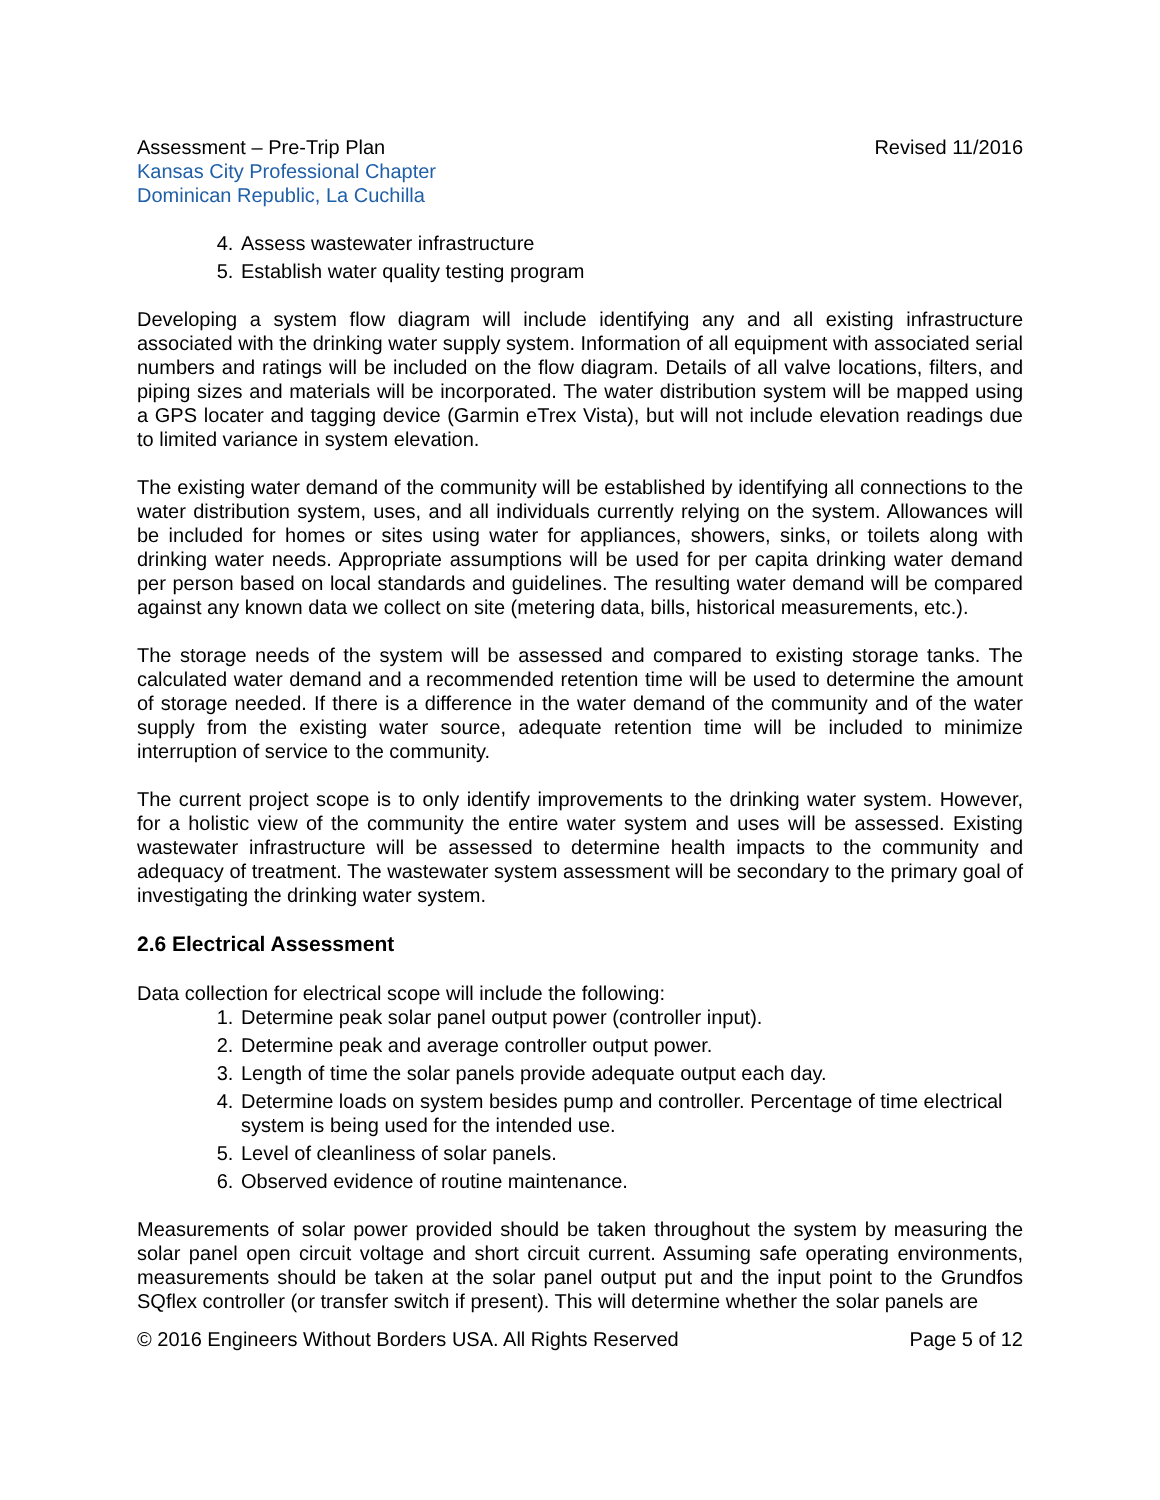Assessment – Pre-Trip Plan
Kansas City Professional Chapter
Dominican Republic, La Cuchilla
Revised 11/2016
4. Assess wastewater infrastructure
5. Establish water quality testing program
Developing a system flow diagram will include identifying any and all existing infrastructure associated with the drinking water supply system. Information of all equipment with associated serial numbers and ratings will be included on the flow diagram. Details of all valve locations, filters, and piping sizes and materials will be incorporated. The water distribution system will be mapped using a GPS locater and tagging device (Garmin eTrex Vista), but will not include elevation readings due to limited variance in system elevation.
The existing water demand of the community will be established by identifying all connections to the water distribution system, uses, and all individuals currently relying on the system. Allowances will be included for homes or sites using water for appliances, showers, sinks, or toilets along with drinking water needs. Appropriate assumptions will be used for per capita drinking water demand per person based on local standards and guidelines. The resulting water demand will be compared against any known data we collect on site (metering data, bills, historical measurements, etc.).
The storage needs of the system will be assessed and compared to existing storage tanks. The calculated water demand and a recommended retention time will be used to determine the amount of storage needed. If there is a difference in the water demand of the community and of the water supply from the existing water source, adequate retention time will be included to minimize interruption of service to the community.
The current project scope is to only identify improvements to the drinking water system. However, for a holistic view of the community the entire water system and uses will be assessed. Existing wastewater infrastructure will be assessed to determine health impacts to the community and adequacy of treatment. The wastewater system assessment will be secondary to the primary goal of investigating the drinking water system.
2.6 Electrical Assessment
Data collection for electrical scope will include the following:
1. Determine peak solar panel output power (controller input).
2. Determine peak and average controller output power.
3. Length of time the solar panels provide adequate output each day.
4. Determine loads on system besides pump and controller. Percentage of time electrical system is being used for the intended use.
5. Level of cleanliness of solar panels.
6. Observed evidence of routine maintenance.
Measurements of solar power provided should be taken throughout the system by measuring the solar panel open circuit voltage and short circuit current. Assuming safe operating environments, measurements should be taken at the solar panel output put and the input point to the Grundfos SQflex controller (or transfer switch if present). This will determine whether the solar panels are
© 2016 Engineers Without Borders USA. All Rights Reserved
Page 5 of 12